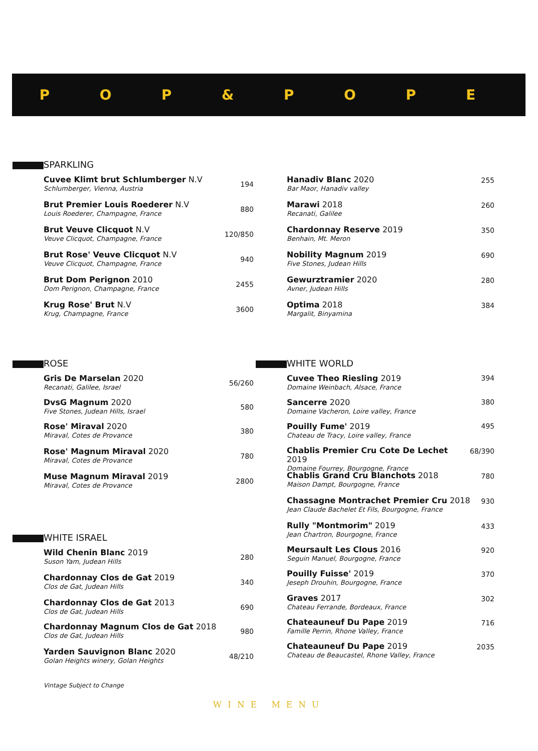P O P & P O P E
SPARKLING
Cuvee Klimt brut Schlumberger N.V
Schlumberger, Vienna, Austria
194
Brut Premier Louis Roederer N.V
Louis Roederer, Champagne, France
880
Brut Veuve Clicquot N.V
Veuve Clicquot, Champagne, France
120/850
Brut Rose' Veuve Clicquot N.V
Veuve Clicquot, Champagne, France
940
Brut Dom Perignon 2010
Dom Perignon, Champagne, France
2455
Krug Rose' Brut N.V
Krug, Champagne, France
3600
Hanadiv Blanc 2020
Bar Maor, Hanadiv valley
255
Marawi 2018
Recanati, Galilee
260
Chardonnay Reserve 2019
Benhain, Mt. Meron
350
Nobility Magnum 2019
Five Stones, Judean Hills
690
Gewurztramier 2020
Avner, Judean Hills
280
Optima 2018
Margalit, Binyamina
384
ROSE
Gris De Marselan 2020
Recanati, Galilee, Israel
56/260
DvsG Magnum 2020
Five Stones, Judean Hills, Israel
580
Rose' Miraval 2020
Miraval, Cotes de Provance
380
Rose' Magnum Miraval 2020
Miraval, Cotes de Provance
780
Muse Magnum Miraval 2019
Miraval, Cotes de Provance
2800
WHITE ISRAEL
Wild Chenin Blanc 2019
Suson Yam, Judean Hills
280
Chardonnay Clos de Gat 2019
Clos de Gat, Judean Hills
340
Chardonnay Clos de Gat 2013
Clos de Gat, Judean Hills
690
Chardonnay Magnum Clos de Gat 2018
Clos de Gat, Judean Hills
980
Yarden Sauvignon Blanc 2020
Golan Heights winery, Golan Heights
48/210
WHITE WORLD
Cuvee Theo Riesling 2019
Domaine Weinbach, Alsace, France
394
Sancerre 2020
Domaine Vacheron, Loire valley, France
380
Pouilly Fume' 2019
Chateau de Tracy, Loire valley, France
495
Chablis Premier Cru Cote De Lechet 2019
Domaine Fourrey, Bourgogne, France
68/390
Chablis Grand Cru Blanchots 2018
Maison Dampt, Bourgogne, France
780
Chassagne Montrachet Premier Cru 2018
Jean Claude Bachelet Et Fils, Bourgogne, France
930
Rully "Montmorim" 2019
Jean Chartron, Bourgogne, France
433
Meursault Les Clous 2016
Seguin Manuel, Bourgogne, France
920
Pouilly Fuisse' 2019
Jeseph Drouhin, Bourgogne, France
370
Graves 2017
Chateau Ferrande, Bordeaux, France
302
Chateauneuf Du Pape 2019
Famille Perrin, Rhone Valley, France
716
Chateauneuf Du Pape 2019
Chateau de Beaucastel, Rhone Valley, France
2035
Vintage Subject to Change
WINE MENU